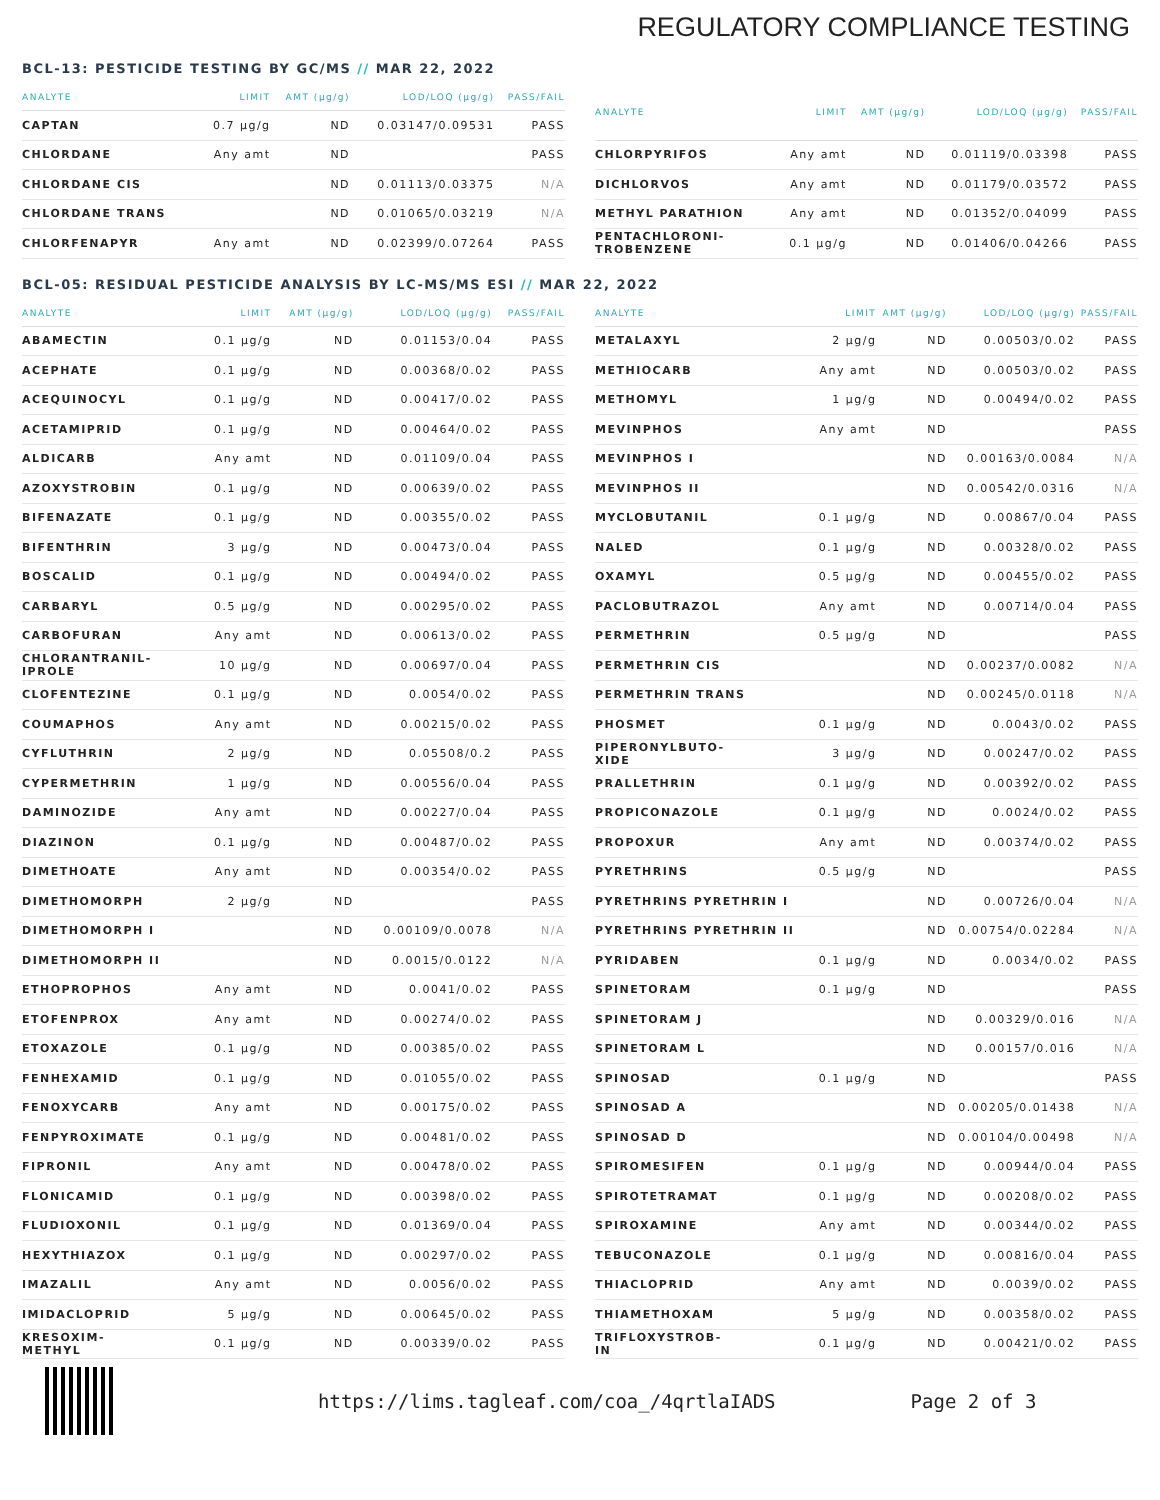REGULATORY COMPLIANCE TESTING
BCL-13: PESTICIDE TESTING BY GC/MS // MAR 22, 2022
| ANALYTE | LIMIT | AMT (μg/g) | LOD/LOQ (μg/g) | PASS/FAIL |
| --- | --- | --- | --- | --- |
| CAPTAN | 0.7 μg/g | ND | 0.03147/0.09531 | PASS |
| CHLORDANE | Any amt | ND | | PASS |
| CHLORDANE CIS | | ND | 0.01113/0.03375 | N/A |
| CHLORDANE TRANS | | ND | 0.01065/0.03219 | N/A |
| CHLORFENAPYR | Any amt | ND | 0.02399/0.07264 | PASS |
| ANALYTE | LIMIT | AMT (μg/g) | LOD/LOQ (μg/g) | PASS/FAIL |
| --- | --- | --- | --- | --- |
| CHLORPYRIFOS | Any amt | ND | 0.01119/0.03398 | PASS |
| DICHLORVOS | Any amt | ND | 0.01179/0.03572 | PASS |
| METHYL PARATHION | Any amt | ND | 0.01352/0.04099 | PASS |
| PENTACHLORONI- TROBENZENE | 0.1 μg/g | ND | 0.01406/0.04266 | PASS |
BCL-05: RESIDUAL PESTICIDE ANALYSIS BY LC-MS/MS ESI // MAR 22, 2022
| ANALYTE | LIMIT | AMT (μg/g) | LOD/LOQ (μg/g) | PASS/FAIL |
| --- | --- | --- | --- | --- |
| ABAMECTIN | 0.1 μg/g | ND | 0.01153/0.04 | PASS |
| ACEPHATE | 0.1 μg/g | ND | 0.00368/0.02 | PASS |
| ACEQUINOCYL | 0.1 μg/g | ND | 0.00417/0.02 | PASS |
| ACETAMIPRID | 0.1 μg/g | ND | 0.00464/0.02 | PASS |
| ALDICARB | Any amt | ND | 0.01109/0.04 | PASS |
| AZOXYSTROBIN | 0.1 μg/g | ND | 0.00639/0.02 | PASS |
| BIFENAZATE | 0.1 μg/g | ND | 0.00355/0.02 | PASS |
| BIFENTHRIN | 3 μg/g | ND | 0.00473/0.04 | PASS |
| BOSCALID | 0.1 μg/g | ND | 0.00494/0.02 | PASS |
| CARBARYL | 0.5 μg/g | ND | 0.00295/0.02 | PASS |
| CARBOFURAN | Any amt | ND | 0.00613/0.02 | PASS |
| CHLORANTRANIL- IPROLE | 10 μg/g | ND | 0.00697/0.04 | PASS |
| CLOFENTEZINE | 0.1 μg/g | ND | 0.0054/0.02 | PASS |
| COUMAPHOS | Any amt | ND | 0.00215/0.02 | PASS |
| CYFLUTHRIN | 2 μg/g | ND | 0.05508/0.2 | PASS |
| CYPERMETHRIN | 1 μg/g | ND | 0.00556/0.04 | PASS |
| DAMINOZIDE | Any amt | ND | 0.00227/0.04 | PASS |
| DIAZINON | 0.1 μg/g | ND | 0.00487/0.02 | PASS |
| DIMETHOATE | Any amt | ND | 0.00354/0.02 | PASS |
| DIMETHOMORPH | 2 μg/g | ND | | PASS |
| DIMETHOMORPH I | | ND | 0.00109/0.0078 | N/A |
| DIMETHOMORPH II | | ND | 0.0015/0.0122 | N/A |
| ETHOPROPHOS | Any amt | ND | 0.0041/0.02 | PASS |
| ETOFENPROX | Any amt | ND | 0.00274/0.02 | PASS |
| ETOXAZOLE | 0.1 μg/g | ND | 0.00385/0.02 | PASS |
| FENHEXAMID | 0.1 μg/g | ND | 0.01055/0.02 | PASS |
| FENOXYCARB | Any amt | ND | 0.00175/0.02 | PASS |
| FENPYROXIMATE | 0.1 μg/g | ND | 0.00481/0.02 | PASS |
| FIPRONIL | Any amt | ND | 0.00478/0.02 | PASS |
| FLONICAMID | 0.1 μg/g | ND | 0.00398/0.02 | PASS |
| FLUDIOXONIL | 0.1 μg/g | ND | 0.01369/0.04 | PASS |
| HEXYTHIAZOX | 0.1 μg/g | ND | 0.00297/0.02 | PASS |
| IMAZALIL | Any amt | ND | 0.0056/0.02 | PASS |
| IMIDACLOPRID | 5 μg/g | ND | 0.00645/0.02 | PASS |
| KRESOXIM- METHYL | 0.1 μg/g | ND | 0.00339/0.02 | PASS |
| ANALYTE | LIMIT | AMT (μg/g) | LOD/LOQ (μg/g) | PASS/FAIL |
| --- | --- | --- | --- | --- |
| METALAXYL | 2 μg/g | ND | 0.00503/0.02 | PASS |
| METHIOCARB | Any amt | ND | 0.00503/0.02 | PASS |
| METHOMYL | 1 μg/g | ND | 0.00494/0.02 | PASS |
| MEVINPHOS | Any amt | ND | | PASS |
| MEVINPHOS I | | ND | 0.00163/0.0084 | N/A |
| MEVINPHOS II | | ND | 0.00542/0.0316 | N/A |
| MYCLOBUTANIL | 0.1 μg/g | ND | 0.00867/0.04 | PASS |
| NALED | 0.1 μg/g | ND | 0.00328/0.02 | PASS |
| OXAMYL | 0.5 μg/g | ND | 0.00455/0.02 | PASS |
| PACLOBUTRAZOL | Any amt | ND | 0.00714/0.04 | PASS |
| PERMETHRIN | 0.5 μg/g | ND | | PASS |
| PERMETHRIN CIS | | ND | 0.00237/0.0082 | N/A |
| PERMETHRIN TRANS | | ND | 0.00245/0.0118 | N/A |
| PHOSMET | 0.1 μg/g | ND | 0.0043/0.02 | PASS |
| PIPERONYLBUTO- XIDE | 3 μg/g | ND | 0.00247/0.02 | PASS |
| PRALLETHRIN | 0.1 μg/g | ND | 0.00392/0.02 | PASS |
| PROPICONAZOLE | 0.1 μg/g | ND | 0.0024/0.02 | PASS |
| PROPOXUR | Any amt | ND | 0.00374/0.02 | PASS |
| PYRETHRINS | 0.5 μg/g | ND | | PASS |
| PYRETHRINS PYRETHRIN I | | ND | 0.00726/0.04 | N/A |
| PYRETHRINS PYRETHRIN II | | ND | 0.00754/0.02284 | N/A |
| PYRIDABEN | 0.1 μg/g | ND | 0.0034/0.02 | PASS |
| SPINETORAM | 0.1 μg/g | ND | | PASS |
| SPINETORAM J | | ND | 0.00329/0.016 | N/A |
| SPINETORAM L | | ND | 0.00157/0.016 | N/A |
| SPINOSAD | 0.1 μg/g | ND | | PASS |
| SPINOSAD A | | ND | 0.00205/0.01438 | N/A |
| SPINOSAD D | | ND | 0.00104/0.00498 | N/A |
| SPIROMESIFEN | 0.1 μg/g | ND | 0.00944/0.04 | PASS |
| SPIROTETRAMAT | 0.1 μg/g | ND | 0.00208/0.02 | PASS |
| SPIROXAMINE | Any amt | ND | 0.00344/0.02 | PASS |
| TEBUCONAZOLE | 0.1 μg/g | ND | 0.00816/0.04 | PASS |
| THIACLOPRID | Any amt | ND | 0.0039/0.02 | PASS |
| THIAMETHOXAM | 5 μg/g | ND | 0.00358/0.02 | PASS |
| TRIFLOXYSTROB- IN | 0.1 μg/g | ND | 0.00421/0.02 | PASS |
https://lims.tagleaf.com/coa_/4qrtlaIADS Page 2 of 3